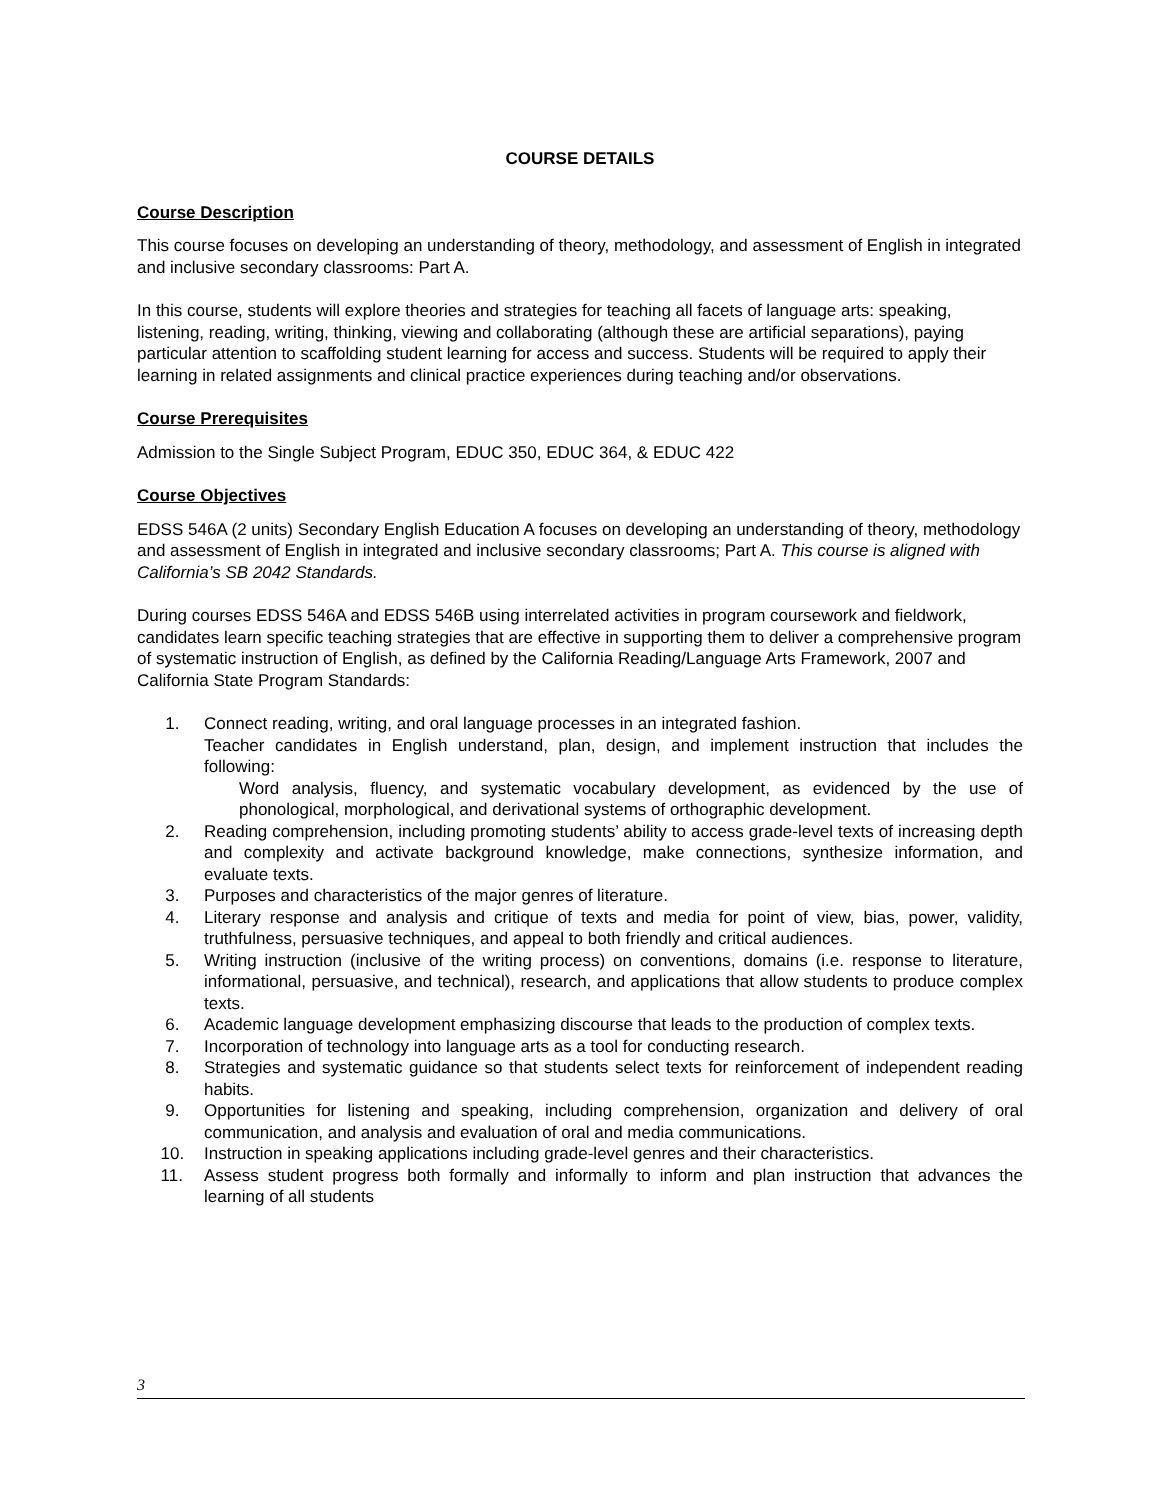COURSE DETAILS
Course Description
This course focuses on developing an understanding of theory, methodology, and assessment of English in integrated and inclusive secondary classrooms: Part A.
In this course, students will explore theories and strategies for teaching all facets of language arts: speaking, listening, reading, writing, thinking, viewing and collaborating (although these are artificial separations), paying particular attention to scaffolding student learning for access and success. Students will be required to apply their learning in related assignments and clinical practice experiences during teaching and/or observations.
Course Prerequisites
Admission to the Single Subject Program, EDUC 350, EDUC 364, & EDUC 422
Course Objectives
EDSS 546A (2 units) Secondary English Education A focuses on developing an understanding of theory, methodology and assessment of English in integrated and inclusive secondary classrooms; Part A. This course is aligned with California’s SB 2042 Standards.
During courses EDSS 546A and EDSS 546B using interrelated activities in program coursework and fieldwork, candidates learn specific teaching strategies that are effective in supporting them to deliver a comprehensive program of systematic instruction of English, as defined by the California Reading/Language Arts Framework, 2007 and California State Program Standards:
1. Connect reading, writing, and oral language processes in an integrated fashion.
Teacher candidates in English understand, plan, design, and implement instruction that includes the following:
Word analysis, fluency, and systematic vocabulary development, as evidenced by the use of phonological, morphological, and derivational systems of orthographic development.
2. Reading comprehension, including promoting students’ ability to access grade-level texts of increasing depth and complexity and activate background knowledge, make connections, synthesize information, and evaluate texts.
3. Purposes and characteristics of the major genres of literature.
4. Literary response and analysis and critique of texts and media for point of view, bias, power, validity, truthfulness, persuasive techniques, and appeal to both friendly and critical audiences.
5. Writing instruction (inclusive of the writing process) on conventions, domains (i.e. response to literature, informational, persuasive, and technical), research, and applications that allow students to produce complex texts.
6. Academic language development emphasizing discourse that leads to the production of complex texts.
7. Incorporation of technology into language arts as a tool for conducting research.
8. Strategies and systematic guidance so that students select texts for reinforcement of independent reading habits.
9. Opportunities for listening and speaking, including comprehension, organization and delivery of oral communication, and analysis and evaluation of oral and media communications.
10. Instruction in speaking applications including grade-level genres and their characteristics.
11. Assess student progress both formally and informally to inform and plan instruction that advances the learning of all students
3